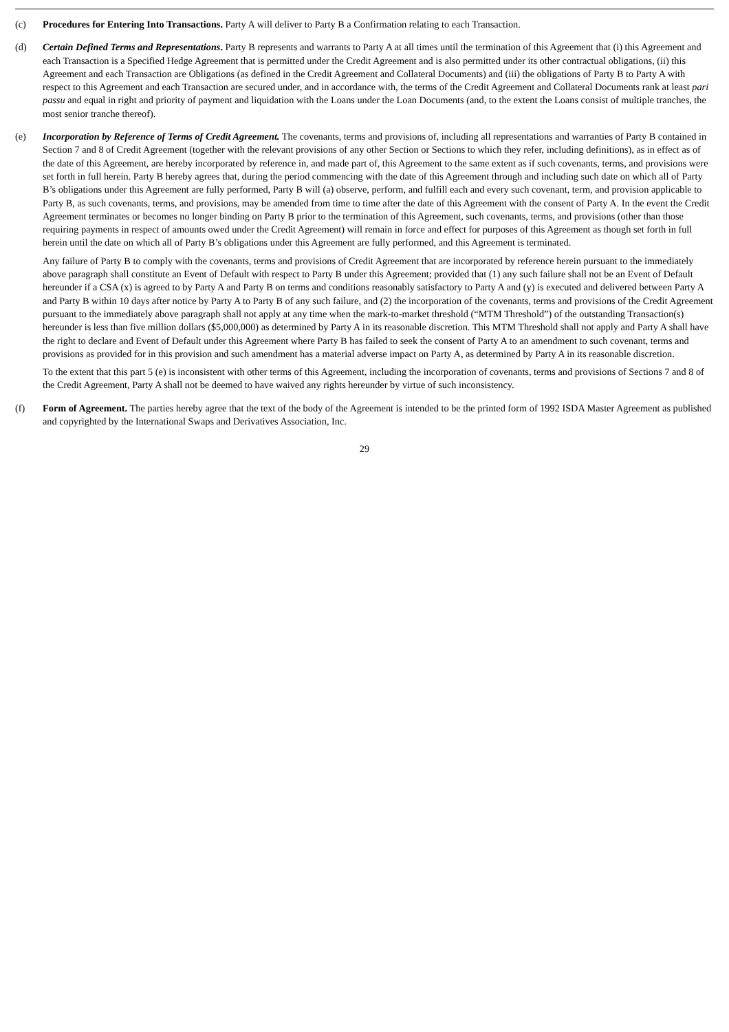(c) Procedures for Entering Into Transactions. Party A will deliver to Party B a Confirmation relating to each Transaction.
(d) Certain Defined Terms and Representations. Party B represents and warrants to Party A at all times until the termination of this Agreement that (i) this Agreement and each Transaction is a Specified Hedge Agreement that is permitted under the Credit Agreement and is also permitted under its other contractual obligations, (ii) this Agreement and each Transaction are Obligations (as defined in the Credit Agreement and Collateral Documents) and (iii) the obligations of Party B to Party A with respect to this Agreement and each Transaction are secured under, and in accordance with, the terms of the Credit Agreement and Collateral Documents rank at least pari passu and equal in right and priority of payment and liquidation with the Loans under the Loan Documents (and, to the extent the Loans consist of multiple tranches, the most senior tranche thereof).
(e) Incorporation by Reference of Terms of Credit Agreement. The covenants, terms and provisions of, including all representations and warranties of Party B contained in Section 7 and 8 of Credit Agreement (together with the relevant provisions of any other Section or Sections to which they refer, including definitions), as in effect as of the date of this Agreement, are hereby incorporated by reference in, and made part of, this Agreement to the same extent as if such covenants, terms, and provisions were set forth in full herein. Party B hereby agrees that, during the period commencing with the date of this Agreement through and including such date on which all of Party B’s obligations under this Agreement are fully performed, Party B will (a) observe, perform, and fulfill each and every such covenant, term, and provision applicable to Party B, as such covenants, terms, and provisions, may be amended from time to time after the date of this Agreement with the consent of Party A. In the event the Credit Agreement terminates or becomes no longer binding on Party B prior to the termination of this Agreement, such covenants, terms, and provisions (other than those requiring payments in respect of amounts owed under the Credit Agreement) will remain in force and effect for purposes of this Agreement as though set forth in full herein until the date on which all of Party B’s obligations under this Agreement are fully performed, and this Agreement is terminated.
Any failure of Party B to comply with the covenants, terms and provisions of Credit Agreement that are incorporated by reference herein pursuant to the immediately above paragraph shall constitute an Event of Default with respect to Party B under this Agreement; provided that (1) any such failure shall not be an Event of Default hereunder if a CSA (x) is agreed to by Party A and Party B on terms and conditions reasonably satisfactory to Party A and (y) is executed and delivered between Party A and Party B within 10 days after notice by Party A to Party B of any such failure, and (2) the incorporation of the covenants, terms and provisions of the Credit Agreement pursuant to the immediately above paragraph shall not apply at any time when the mark-to-market threshold (“MTM Threshold”) of the outstanding Transaction(s) hereunder is less than five million dollars ($5,000,000) as determined by Party A in its reasonable discretion. This MTM Threshold shall not apply and Party A shall have the right to declare and Event of Default under this Agreement where Party B has failed to seek the consent of Party A to an amendment to such covenant, terms and provisions as provided for in this provision and such amendment has a material adverse impact on Party A, as determined by Party A in its reasonable discretion.
To the extent that this part 5 (e) is inconsistent with other terms of this Agreement, including the incorporation of covenants, terms and provisions of Sections 7 and 8 of the Credit Agreement, Party A shall not be deemed to have waived any rights hereunder by virtue of such inconsistency.
(f) Form of Agreement. The parties hereby agree that the text of the body of the Agreement is intended to be the printed form of 1992 ISDA Master Agreement as published and copyrighted by the International Swaps and Derivatives Association, Inc.
29